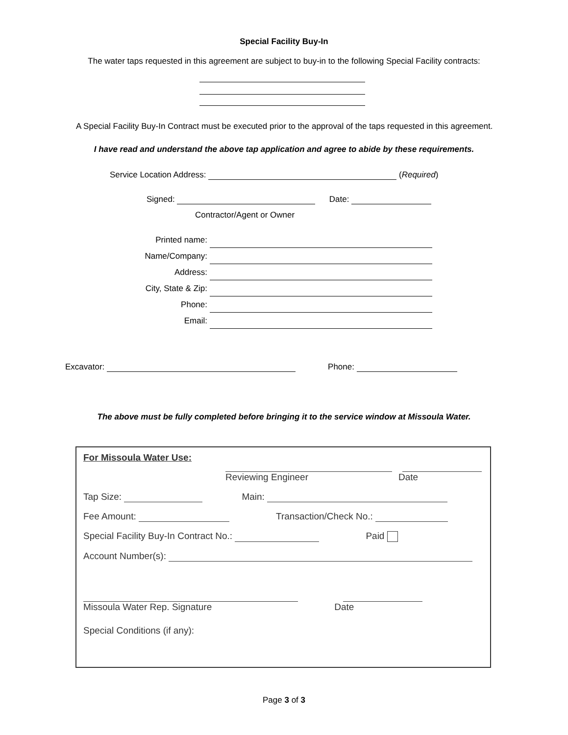Special Facility Buy-In
The water taps requested in this agreement are subject to buy-in to the following Special Facility contracts:
A Special Facility Buy-In Contract must be executed prior to the approval of the taps requested in this agreement.
I have read and understand the above tap application and agree to abide by these requirements.
Service Location Address: (Required)
Signed: Date:
Contractor/Agent or Owner
Printed name:
Name/Company:
Address:
City, State & Zip:
Phone:
Email:
Excavator: Phone:
The above must be fully completed before bringing it to the service window at Missoula Water.
For Missoula Water Use:
Reviewing Engineer Date
Tap Size: Main:
Fee Amount: Transaction/Check No.:
Special Facility Buy-In Contract No.: Paid
Account Number(s):
Missoula Water Rep. Signature Date
Special Conditions (if any):
Page 3 of 3